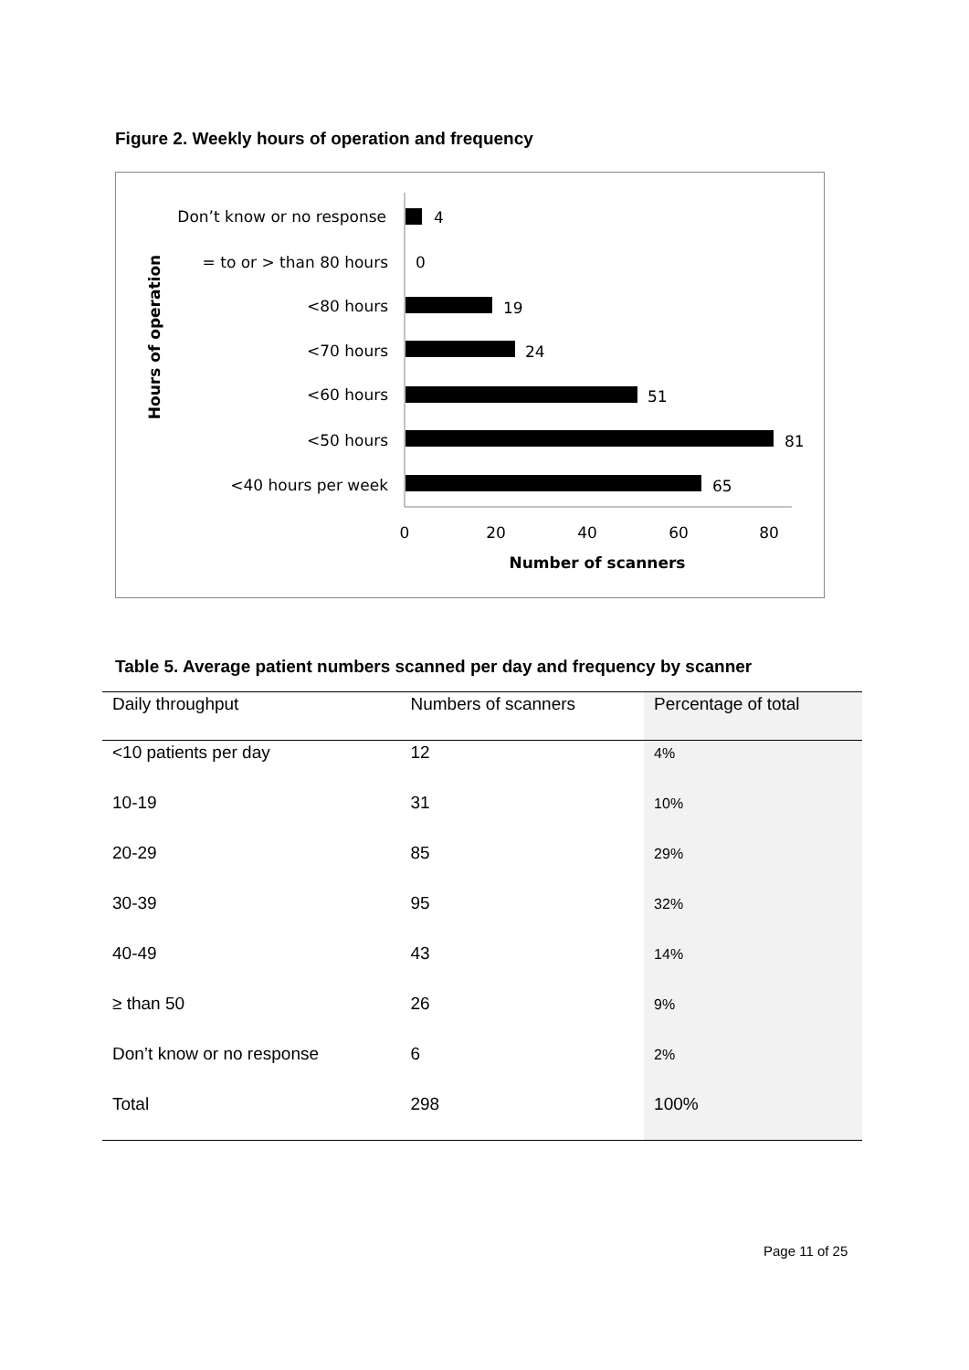Figure 2. Weekly hours of operation and frequency
Hours of operation
Don’t know or no response
= to or > than 80 hours
<80 hours
<70 hours
<60 hours
<50 hours
<40 hours per week
4
0
19
24
51
81
65
0
20
40
60
80
Number of scanners
Table 5. Average patient numbers scanned per day and frequency by scanner
| Daily throughput | Numbers of scanners | Percentage of total |
| --- | --- | --- |
| <10 patients per day | 12 | 4% |
| 10-19 | 31 | 10% |
| 20-29 | 85 | 29% |
| 30-39 | 95 | 32% |
| 40-49 | 43 | 14% |
| ≥ than 50 | 26 | 9% |
| Don’t know or no response | 6 | 2% |
| Total | 298 | 100% |
Page 11 of 25